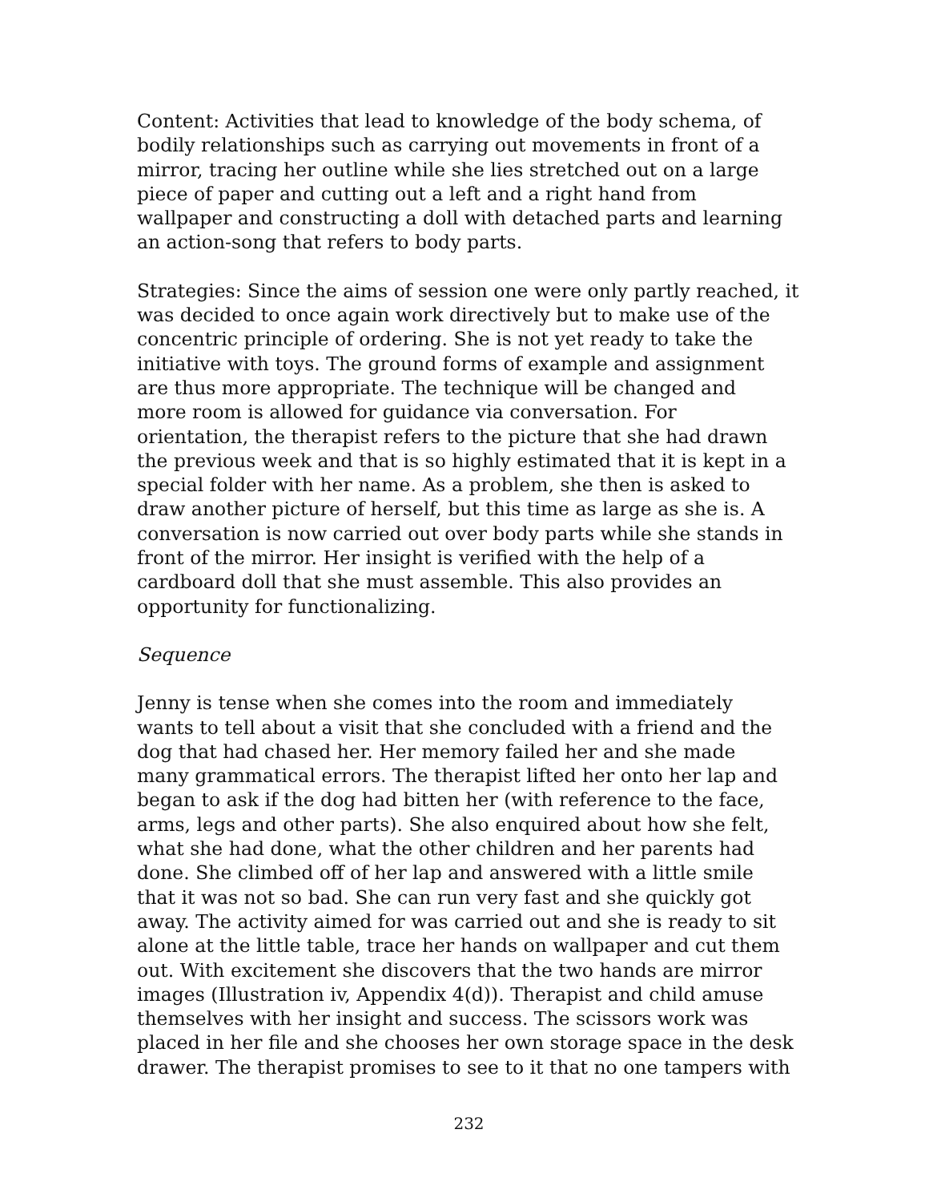Content: Activities that lead to knowledge of the body schema, of bodily relationships such as carrying out movements in front of a mirror, tracing her outline while she lies stretched out on a large piece of paper and cutting out a left and a right hand from wallpaper and constructing a doll with detached parts and learning an action-song that refers to body parts.
Strategies: Since the aims of session one were only partly reached, it was decided to once again work directively but to make use of the concentric principle of ordering. She is not yet ready to take the initiative with toys. The ground forms of example and assignment are thus more appropriate. The technique will be changed and more room is allowed for guidance via conversation. For orientation, the therapist refers to the picture that she had drawn the previous week and that is so highly estimated that it is kept in a special folder with her name. As a problem, she then is asked to draw another picture of herself, but this time as large as she is. A conversation is now carried out over body parts while she stands in front of the mirror. Her insight is verified with the help of a cardboard doll that she must assemble. This also provides an opportunity for functionalizing.
Sequence
Jenny is tense when she comes into the room and immediately wants to tell about a visit that she concluded with a friend and the dog that had chased her. Her memory failed her and she made many grammatical errors. The therapist lifted her onto her lap and began to ask if the dog had bitten her (with reference to the face, arms, legs and other parts). She also enquired about how she felt, what she had done, what the other children and her parents had done. She climbed off of her lap and answered with a little smile that it was not so bad. She can run very fast and she quickly got away. The activity aimed for was carried out and she is ready to sit alone at the little table, trace her hands on wallpaper and cut them out. With excitement she discovers that the two hands are mirror images (Illustration iv, Appendix 4(d)). Therapist and child amuse themselves with her insight and success. The scissors work was placed in her file and she chooses her own storage space in the desk drawer. The therapist promises to see to it that no one tampers with
232